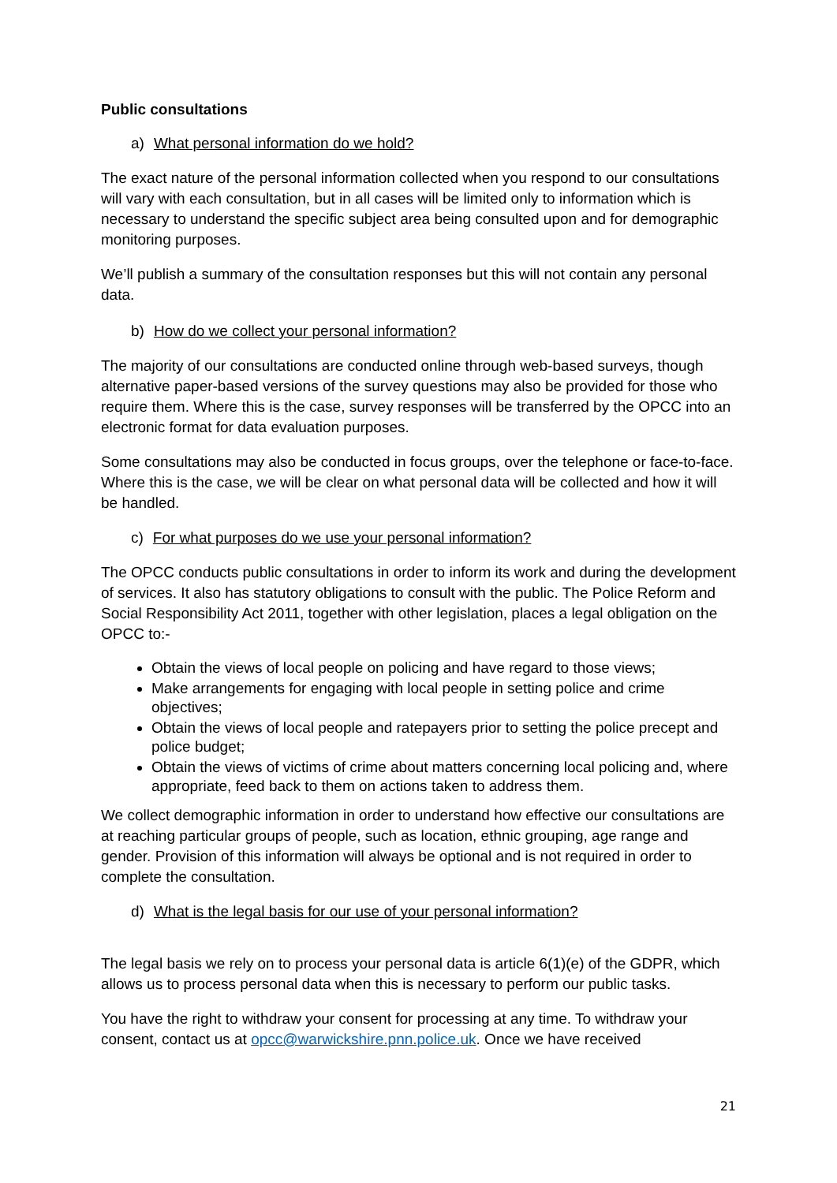Public consultations
a) What personal information do we hold?
The exact nature of the personal information collected when you respond to our consultations will vary with each consultation, but in all cases will be limited only to information which is necessary to understand the specific subject area being consulted upon and for demographic monitoring purposes.
We’ll publish a summary of the consultation responses but this will not contain any personal data.
b) How do we collect your personal information?
The majority of our consultations are conducted online through web-based surveys, though alternative paper-based versions of the survey questions may also be provided for those who require them. Where this is the case, survey responses will be transferred by the OPCC into an electronic format for data evaluation purposes.
Some consultations may also be conducted in focus groups, over the telephone or face-to-face. Where this is the case, we will be clear on what personal data will be collected and how it will be handled.
c) For what purposes do we use your personal information?
The OPCC conducts public consultations in order to inform its work and during the development of services. It also has statutory obligations to consult with the public. The Police Reform and Social Responsibility Act 2011, together with other legislation, places a legal obligation on the OPCC to:-
Obtain the views of local people on policing and have regard to those views;
Make arrangements for engaging with local people in setting police and crime objectives;
Obtain the views of local people and ratepayers prior to setting the police precept and police budget;
Obtain the views of victims of crime about matters concerning local policing and, where appropriate, feed back to them on actions taken to address them.
We collect demographic information in order to understand how effective our consultations are at reaching particular groups of people, such as location, ethnic grouping, age range and gender. Provision of this information will always be optional and is not required in order to complete the consultation.
d) What is the legal basis for our use of your personal information?
The legal basis we rely on to process your personal data is article 6(1)(e) of the GDPR, which allows us to process personal data when this is necessary to perform our public tasks.
You have the right to withdraw your consent for processing at any time. To withdraw your consent, contact us at opcc@warwickshire.pnn.police.uk. Once we have received
21